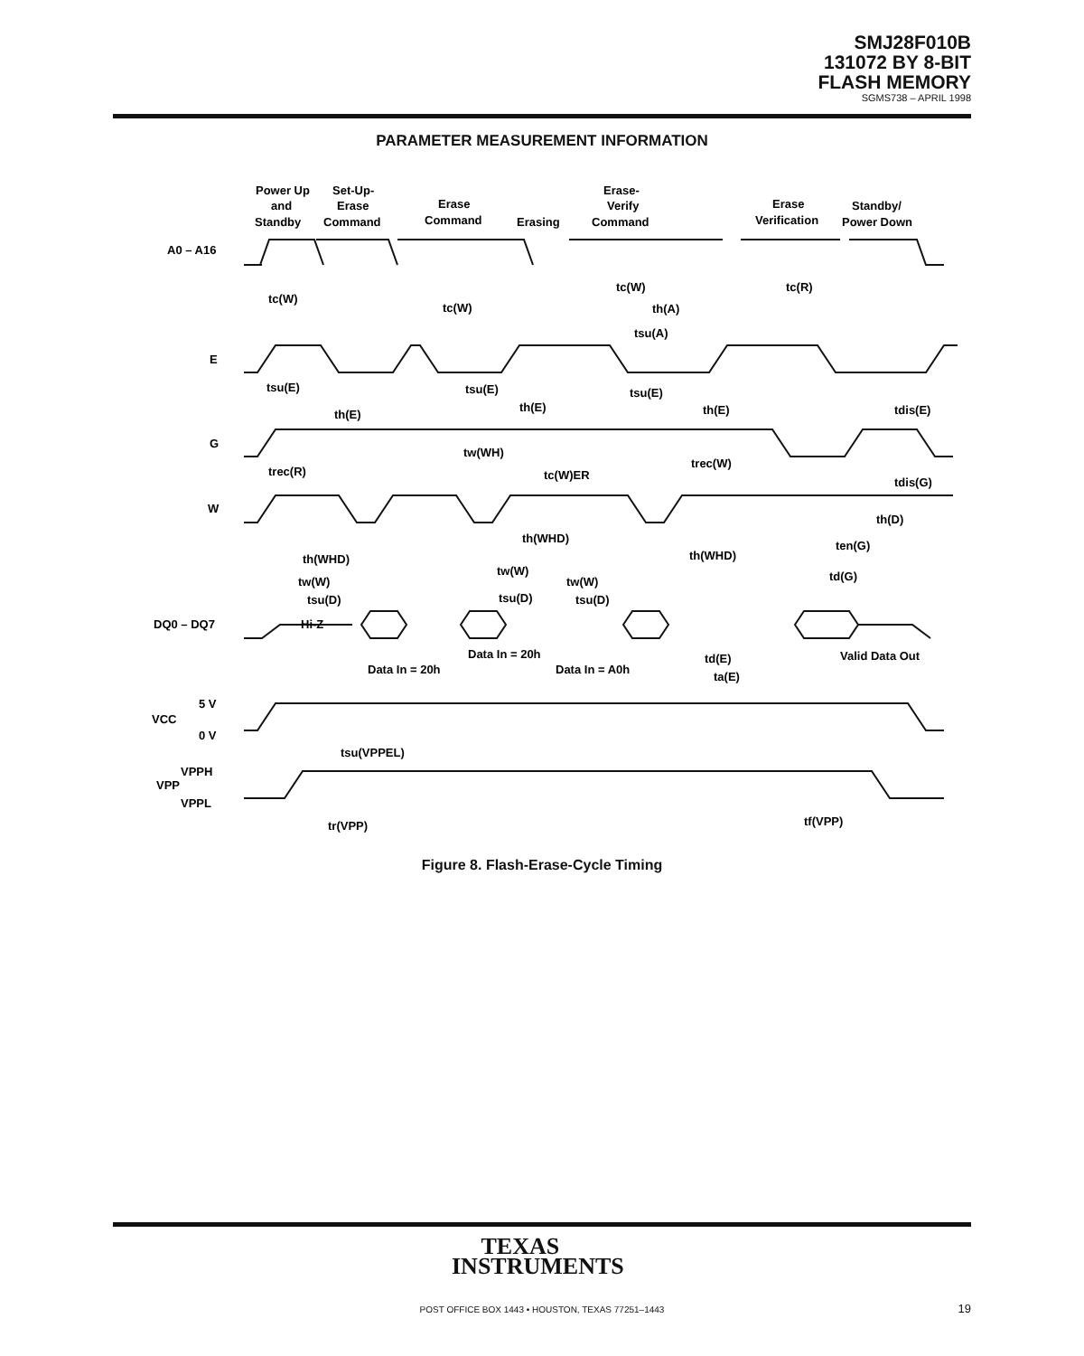SMJ28F010B
131072 BY 8-BIT
FLASH MEMORY
SGMS738 – APRIL 1998
PARAMETER MEASUREMENT INFORMATION
Power Up
and
Standby
Set-Up-
Erase
Command
Erase
Command
Erasing
Erase-
Verify
Command
Erase
Verification
Standby/
Power Down
A0 – A16
E
G
W
DQ0 – DQ7
Hi-Z
5 V
VCC
0 V
VPPH
VPP
VPPL
tc(W)
tc(W)
tc(W)
tc(R)
th(A)
tsu(A)
tsu(E)
tsu(E)
tsu(E)
th(E)
th(E)
th(E)
tdis(E)
tw(WH)
trec(W)
trec(R)
tc(W)ER
tdis(G)
th(D)
th(WHD)
ten(G)
th(WHD)
th(WHD)
tw(W)
tw(W)
tw(W)
td(G)
tsu(D)
tsu(D)
tsu(D)
Data In = 20h
Valid Data Out
td(E)
Data In = 20h
Data In = A0h
ta(E)
tsu(VPPEL)
tf(VPP)
tr(VPP)
Figure 8. Flash-Erase-Cycle Timing
TEXAS
INSTRUMENTS
POST OFFICE BOX 1443 • HOUSTON, TEXAS 77251–1443 19